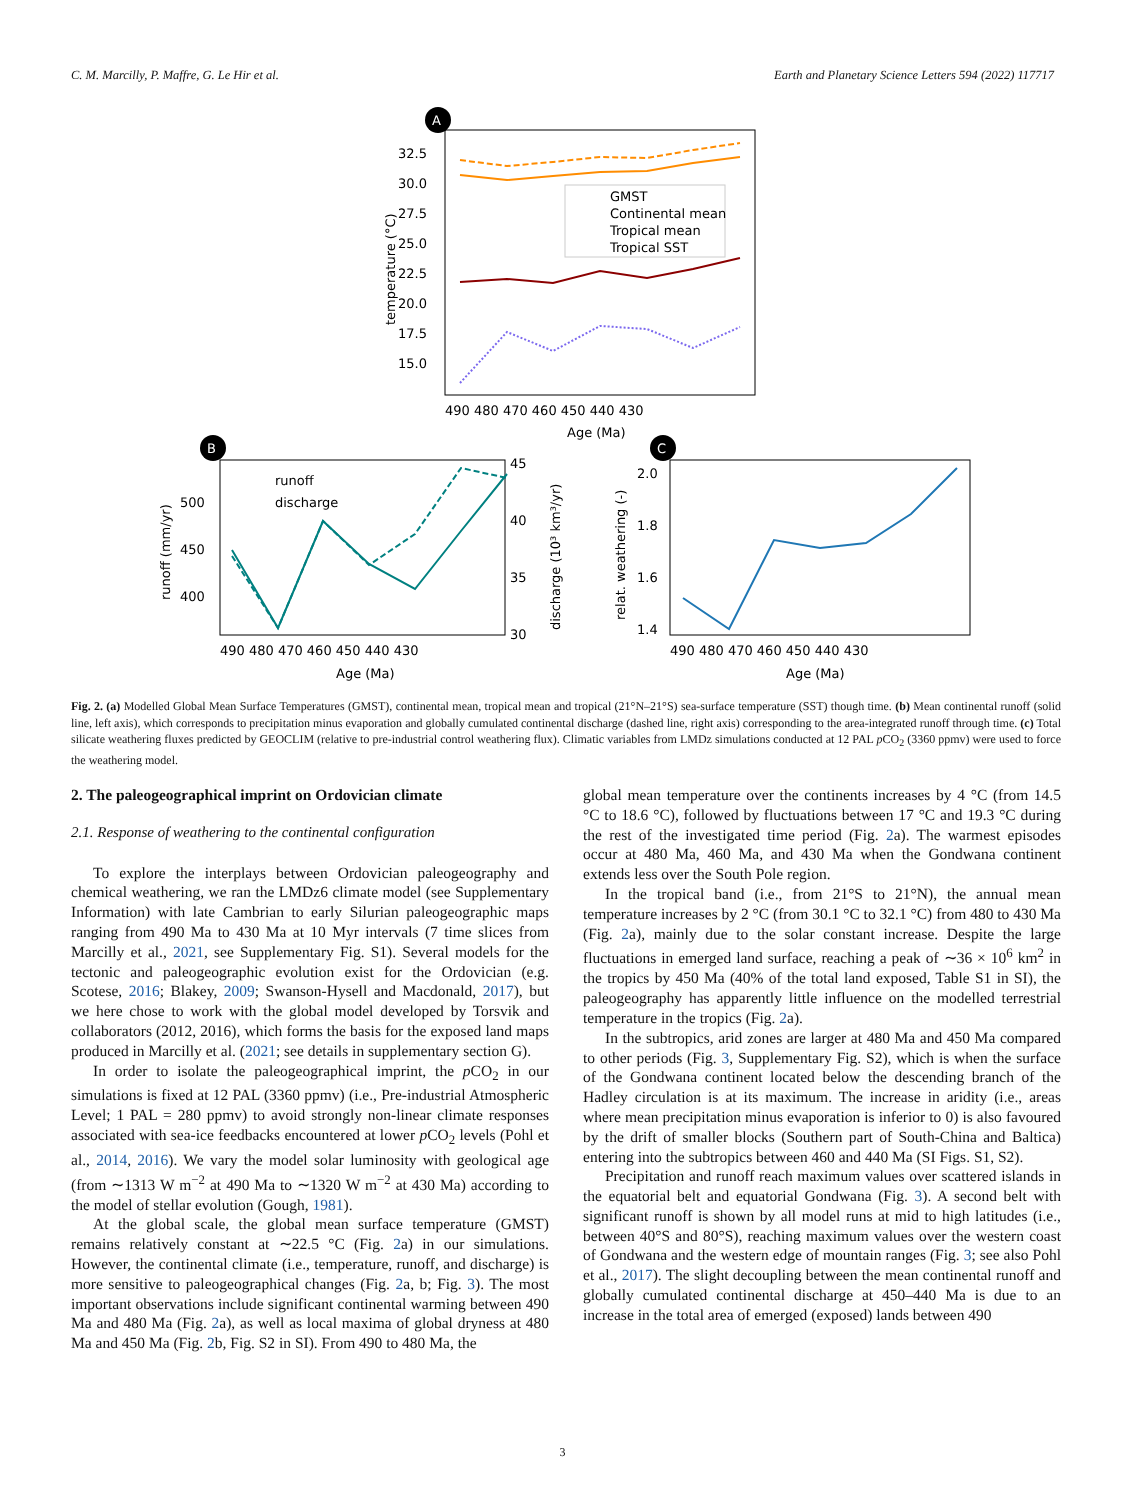C. M. Marcilly, P. Maffre, G. Le Hir et al. Earth and Planetary Science Letters 594 (2022) 117717
A
32.5
30.0
27.5
25.0
22.5
20.0
17.5
15.0
temperature (°C)
GMST
Continental mean
Tropical mean
Tropical SST
490 480 470 460 450 440 430
Age (Ma)
B
500
450
400
45
40
35
30
runoff (mm/yr)
discharge (10³ km³/yr)
runoff
discharge
490 480 470 460 450 440 430
Age (Ma)
C
2.0
1.8
1.6
1.4
relat. weathering (-)
490 480 470 460 450 440 430
Age (Ma)
Fig. 2. (a) Modelled Global Mean Surface Temperatures (GMST), continental mean, tropical mean and tropical (21°N–21°S) sea-surface temperature (SST) though time. (b) Mean continental runoff (solid line, left axis), which corresponds to precipitation minus evaporation and globally cumulated continental discharge (dashed line, right axis) corresponding to the area-integrated runoff through time. (c) Total silicate weathering fluxes predicted by GEOCLIM (relative to pre-industrial control weathering flux). Climatic variables from LMDz simulations conducted at 12 PAL p CO<sub>2</sub> (3360 ppmv) were used to force the weathering model.
2. The paleogeographical imprint on Ordovician climate
2.1. Response of weathering to the continental configuration
To explore the interplays between Ordovician paleogeography and chemical weathering, we ran the LMDz6 climate model (see Supplementary Information) with late Cambrian to early Silurian paleogeographic maps ranging from 490 Ma to 430 Ma at 10 Myr intervals (7 time slices from Marcilly et al., 2021, see Supplementary Fig. S1). Several models for the tectonic and paleogeographic evolution exist for the Ordovician (e.g. Scotese, 2016; Blakey, 2009; Swanson-Hysell and Macdonald, 2017), but we here chose to work with the global model developed by Torsvik and collaborators (2012, 2016), which forms the basis for the exposed land maps produced in Marcilly et al. (2021; see details in supplementary section G).
In order to isolate the paleogeographical imprint, the p CO<sub>2</sub> in our simulations is fixed at 12 PAL (3360 ppmv) (i.e., Pre-industrial Atmospheric Level; 1 PAL = 280 ppmv) to avoid strongly non-linear climate responses associated with sea-ice feedbacks encountered at lower p CO<sub>2</sub> levels (Pohl et al., 2014, 2016). We vary the model solar luminosity with geological age (from ∼1313 W m<sup>−2</sup> at 490 Ma to ∼1320 W m<sup>−2</sup> at 430 Ma) according to the model of stellar evolution (Gough, 1981).
At the global scale, the global mean surface temperature (GMST) remains relatively constant at ∼22.5 °C (Fig. 2a) in our simulations. However, the continental climate (i.e., temperature, runoff, and discharge) is more sensitive to paleogeographical changes (Fig. 2a, b; Fig. 3). The most important observations include significant continental warming between 490 Ma and 480 Ma (Fig. 2a), as well as local maxima of global dryness at 480 Ma and 450 Ma (Fig. 2b, Fig. S2 in SI). From 490 to 480 Ma, the
global mean temperature over the continents increases by 4 °C (from 14.5 °C to 18.6 °C), followed by fluctuations between 17 °C and 19.3 °C during the rest of the investigated time period (Fig. 2a). The warmest episodes occur at 480 Ma, 460 Ma, and 430 Ma when the Gondwana continent extends less over the South Pole region.
In the tropical band (i.e., from 21°S to 21°N), the annual mean temperature increases by 2 °C (from 30.1 °C to 32.1 °C) from 480 to 430 Ma (Fig. 2a), mainly due to the solar constant increase. Despite the large fluctuations in emerged land surface, reaching a peak of ∼36 × 10<sup>6</sup> km<sup>2</sup> in the tropics by 450 Ma (40% of the total land exposed, Table S1 in SI), the paleogeography has apparently little influence on the modelled terrestrial temperature in the tropics (Fig. 2a).
In the subtropics, arid zones are larger at 480 Ma and 450 Ma compared to other periods (Fig. 3, Supplementary Fig. S2), which is when the surface of the Gondwana continent located below the descending branch of the Hadley circulation is at its maximum. The increase in aridity (i.e., areas where mean precipitation minus evaporation is inferior to 0) is also favoured by the drift of smaller blocks (Southern part of South-China and Baltica) entering into the subtropics between 460 and 440 Ma (SI Figs. S1, S2).
Precipitation and runoff reach maximum values over scattered islands in the equatorial belt and equatorial Gondwana (Fig. 3). A second belt with significant runoff is shown by all model runs at mid to high latitudes (i.e., between 40°S and 80°S), reaching maximum values over the western coast of Gondwana and the western edge of mountain ranges (Fig. 3; see also Pohl et al., 2017). The slight decoupling between the mean continental runoff and globally cumulated continental discharge at 450–440 Ma is due to an increase in the total area of emerged (exposed) lands between 490
3